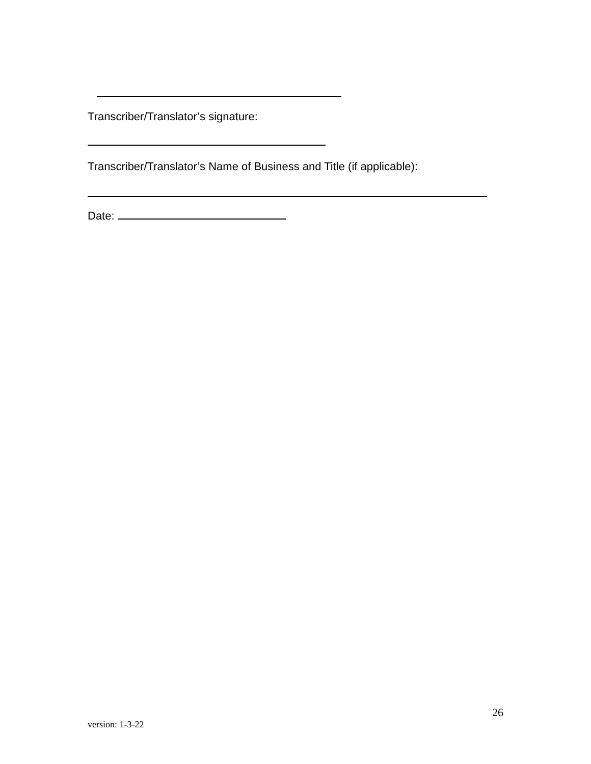Transcriber/Translator’s signature:
Transcriber/Translator’s Name of Business and Title (if applicable):
Date:
26
version: 1-3-22